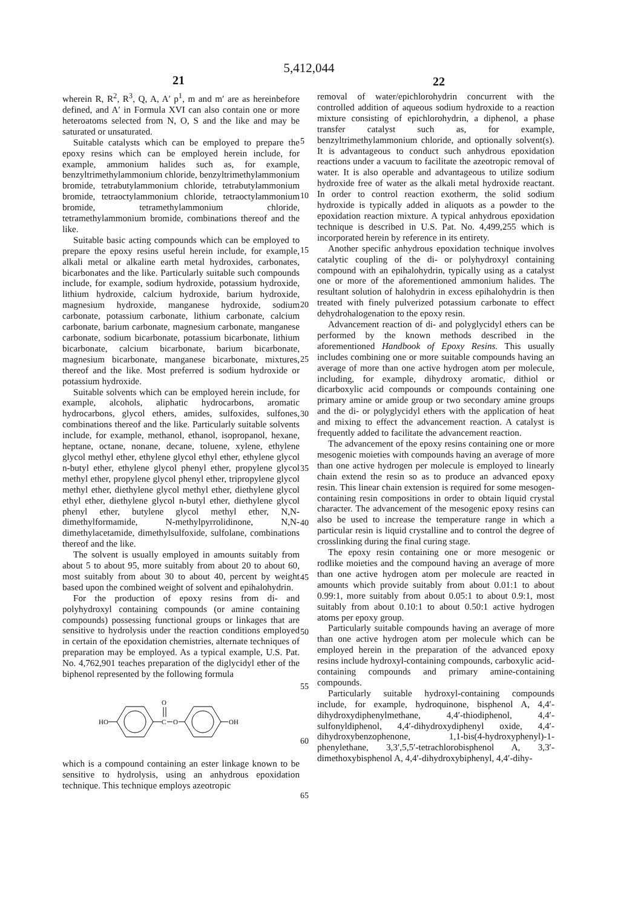5,412,044
21 22
wherein R, R<sup>2</sup>, R<sup>3</sup>, Q, A, A′ p<sup>1</sup>, m and m′ are as hereinbefore defined, and A′ in Formula XVI can also contain one or more heteroatoms selected from N, O, S and the like and may be saturated or unsaturated.
Suitable catalysts which can be employed to prepare the epoxy resins which can be employed herein include, for example, ammonium halides such as, for example, benzyltrimethylammonium chloride, benzyltrimethylammonium bromide, tetrabutylammonium chloride, tetrabutylammonium bromide, tetraoctylammonium chloride, tetraoctylammonium bromide, tetramethylammonium chloride, tetramethylammonium bromide, combinations thereof and the like.
Suitable basic acting compounds which can be employed to prepare the epoxy resins useful herein include, for example, alkali metal or alkaline earth metal hydroxides, carbonates, bicarbonates and the like. Particularly suitable such compounds include, for example, sodium hydroxide, potassium hydroxide, lithium hydroxide, calcium hydroxide, barium hydroxide, magnesium hydroxide, manganese hydroxide, sodium carbonate, potassium carbonate, lithium carbonate, calcium carbonate, barium carbonate, magnesium carbonate, manganese carbonate, sodium bicarbonate, potassium bicarbonate, lithium bicarbonate, calcium bicarbonate, barium bicarbonate, magnesium bicarbonate, manganese bicarbonate, mixtures, thereof and the like. Most preferred is sodium hydroxide or potassium hydroxide.
Suitable solvents which can be employed herein include, for example, alcohols, aliphatic hydrocarbons, aromatic hydrocarbons, glycol ethers, amides, sulfoxides, sulfones, combinations thereof and the like. Particularly suitable solvents include, for example, methanol, ethanol, isopropanol, hexane, heptane, octane, nonane, decane, toluene, xylene, ethylene glycol methyl ether, ethylene glycol ethyl ether, ethylene glycol n-butyl ether, ethylene glycol phenyl ether, propylene glycol methyl ether, propylene glycol phenyl ether, tripropylene glycol methyl ether, diethylene glycol methyl ether, diethylene glycol ethyl ether, diethylene glycol n-butyl ether, diethylene glycol phenyl ether, butylene glycol methyl ether, N,N-dimethylformamide, N-methylpyrrolidinone, N,N-dimethylacetamide, dimethylsulfoxide, sulfolane, combinations thereof and the like.
The solvent is usually employed in amounts suitably from about 5 to about 95, more suitably from about 20 to about 60, most suitably from about 30 to about 40, percent by weight based upon the combined weight of solvent and epihalohydrin.
For the production of epoxy resins from di- and polyhydroxyl containing compounds (or amine containing compounds) possessing functional groups or linkages that are sensitive to hydrolysis under the reaction conditions employed in certain of the epoxidation chemistries, alternate techniques of preparation may be employed. As a typical example, U.S. Pat. No. 4,762,901 teaches preparation of the diglycidyl ether of the biphenol represented by the following formula
HO
C
O
O
OH
which is a compound containing an ester linkage known to be sensitive to hydrolysis, using an anhydrous epoxidation technique. This technique employs azeotropic
removal of water/epichlorohydrin concurrent with the controlled addition of aqueous sodium hydroxide to a reaction mixture consisting of epichlorohydrin, a diphenol, a phase transfer catalyst such as, for example, benzyltrimethylammonium chloride, and optionally solvent(s). It is advantageous to conduct such anhydrous epoxidation reactions under a vacuum to facilitate the azeotropic removal of water. It is also operable and advantageous to utilize sodium hydroxide free of water as the alkali metal hydroxide reactant. In order to control reaction exotherm, the solid sodium hydroxide is typically added in aliquots as a powder to the epoxidation reaction mixture. A typical anhydrous epoxidation technique is described in U.S. Pat. No. 4,499,255 which is incorporated herein by reference in its entirety.
Another specific anhydrous epoxidation technique involves catalytic coupling of the di- or polyhydroxyl containing compound with an epihalohydrin, typically using as a catalyst one or more of the aforementioned ammonium halides. The resultant solution of halohydrin in excess epihalohydrin is then treated with finely pulverized potassium carbonate to effect dehydrohalogenation to the epoxy resin.
Advancement reaction of di- and polyglycidyl ethers can be performed by the known methods described in the aforementioned Handbook of Epoxy Resins. This usually includes combining one or more suitable compounds having an average of more than one active hydrogen atom per molecule, including, for example, dihydroxy aromatic, dithiol or dicarboxylic acid compounds or compounds containing one primary amine or amide group or two secondary amine groups and the di- or polyglycidyl ethers with the application of heat and mixing to effect the advancement reaction. A catalyst is frequently added to facilitate the advancement reaction.
The advancement of the epoxy resins containing one or more mesogenic moieties with compounds having an average of more than one active hydrogen per molecule is employed to linearly chain extend the resin so as to produce an advanced epoxy resin. This linear chain extension is required for some mesogen-containing resin compositions in order to obtain liquid crystal character. The advancement of the mesogenic epoxy resins can also be used to increase the temperature range in which a particular resin is liquid crystalline and to control the degree of crosslinking during the final curing stage.
The epoxy resin containing one or more mesogenic or rodlike moieties and the compound having an average of more than one active hydrogen atom per molecule are reacted in amounts which provide suitably from about 0.01:1 to about 0.99:1, more suitably from about 0.05:1 to about 0.9:1, most suitably from about 0.10:1 to about 0.50:1 active hydrogen atoms per epoxy group.
Particularly suitable compounds having an average of more than one active hydrogen atom per molecule which can be employed herein in the preparation of the advanced epoxy resins include hydroxyl-containing compounds, carboxylic acid-containing compounds and primary amine-containing compounds.
Particularly suitable hydroxyl-containing compounds include, for example, hydroquinone, bisphenol A, 4,4′-dihydroxydiphenylmethane, 4,4′-thiodiphenol, 4,4′-sulfonyldiphenol, 4,4′-dihydroxydiphenyl oxide, 4,4′-dihydroxybenzophenone, 1,1-bis(4-hydroxyphenyl)-1-phenylethane, 3,3′,5,5′-tetrachlorobisphenol A, 3,3′-dimethoxybisphenol A, 4,4′-dihydroxybiphenyl, 4,4′-dihy-
5
10
15
20
25
30
35
40
45
50
55
60
65